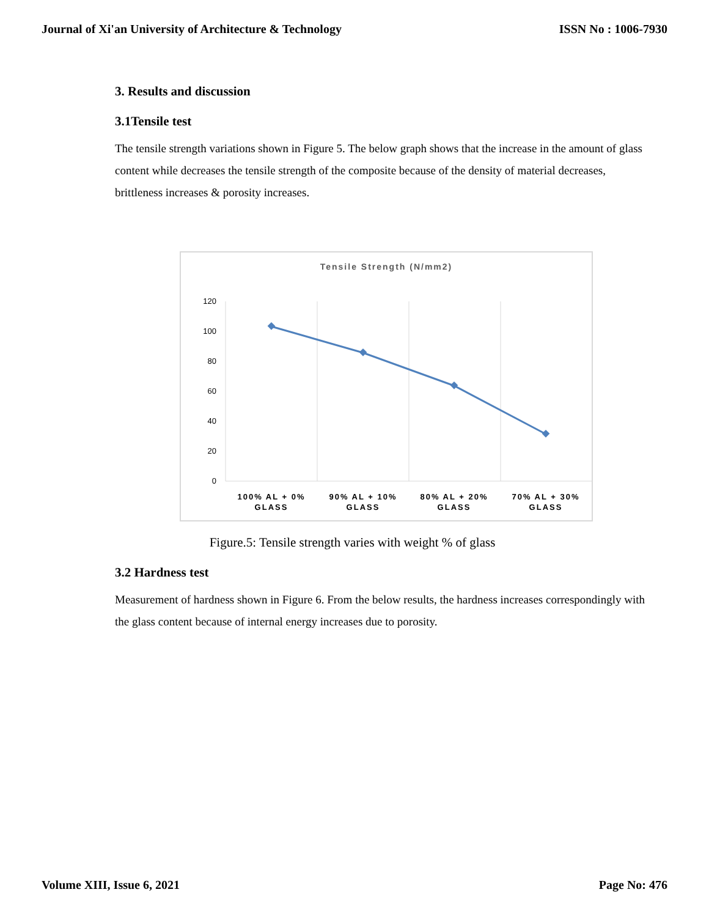Journal of Xi'an University of Architecture & Technology ISSN No : 1006-7930
3. Results and discussion
3.1Tensile test
The tensile strength variations shown in Figure 5. The below graph shows that the increase in the amount of glass content while decreases the tensile strength of the composite because of the density of material decreases, brittleness increases & porosity increases.
Tensile Strength (N/mm2)
120
100
80
60
40
20
0
100% AL + 0%
GLASS
90% AL + 10%
GLASS
80% AL + 20%
GLASS
70% AL + 30%
GLASS
Figure.5: Tensile strength varies with weight % of glass
3.2 Hardness test
Measurement of hardness shown in Figure 6. From the below results, the hardness increases correspondingly with the glass content because of internal energy increases due to porosity.
Volume XIII, Issue 6, 2021 Page No: 476